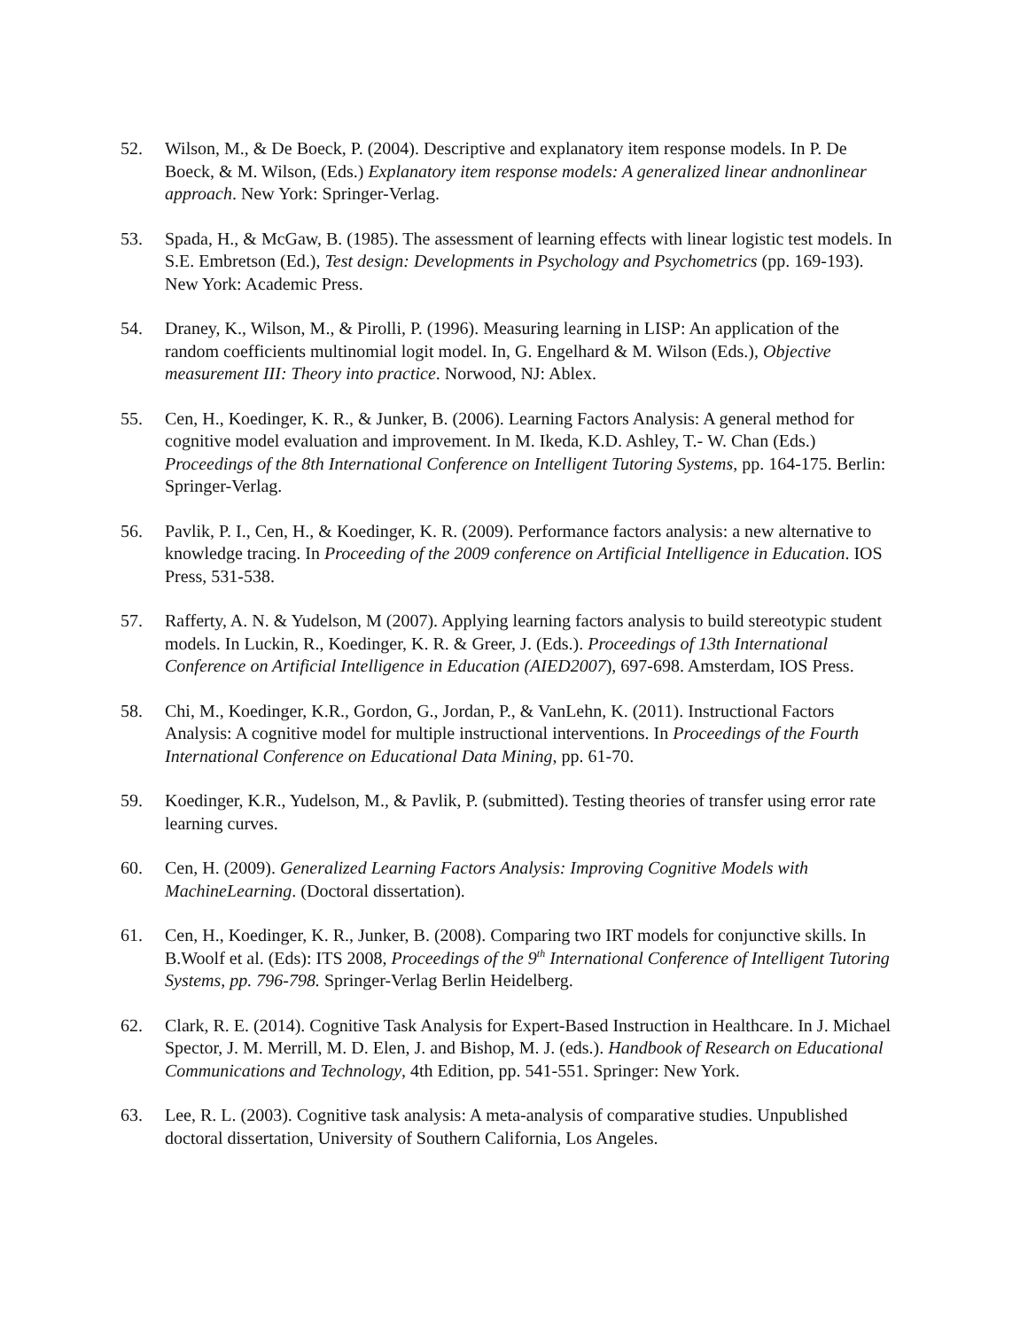52. Wilson, M., & De Boeck, P. (2004). Descriptive and explanatory item response models. In P. De Boeck, & M. Wilson, (Eds.) Explanatory item response models: A generalized linear andnonlinear approach. New York: Springer-Verlag.
53. Spada, H., & McGaw, B. (1985). The assessment of learning effects with linear logistic test models. In S.E. Embretson (Ed.), Test design: Developments in Psychology and Psychometrics (pp. 169-193). New York: Academic Press.
54. Draney, K., Wilson, M., & Pirolli, P. (1996). Measuring learning in LISP: An application of the random coefficients multinomial logit model. In, G. Engelhard & M. Wilson (Eds.), Objective measurement III: Theory into practice. Norwood, NJ: Ablex.
55. Cen, H., Koedinger, K. R., & Junker, B. (2006). Learning Factors Analysis: A general method for cognitive model evaluation and improvement. In M. Ikeda, K.D. Ashley, T.- W. Chan (Eds.) Proceedings of the 8th International Conference on Intelligent Tutoring Systems, pp. 164-175. Berlin: Springer-Verlag.
56. Pavlik, P. I., Cen, H., & Koedinger, K. R. (2009). Performance factors analysis: a new alternative to knowledge tracing. In Proceeding of the 2009 conference on Artificial Intelligence in Education. IOS Press, 531-538.
57. Rafferty, A. N. & Yudelson, M (2007). Applying learning factors analysis to build stereotypic student models. In Luckin, R., Koedinger, K. R. & Greer, J. (Eds.). Proceedings of 13th International Conference on Artificial Intelligence in Education (AIED2007), 697-698. Amsterdam, IOS Press.
58. Chi, M., Koedinger, K.R., Gordon, G., Jordan, P., & VanLehn, K. (2011). Instructional Factors Analysis: A cognitive model for multiple instructional interventions. In Proceedings of the Fourth International Conference on Educational Data Mining, pp. 61-70.
59. Koedinger, K.R., Yudelson, M., & Pavlik, P. (submitted). Testing theories of transfer using error rate learning curves.
60. Cen, H. (2009). Generalized Learning Factors Analysis: Improving Cognitive Models with MachineLearning. (Doctoral dissertation).
61. Cen, H., Koedinger, K. R., Junker, B. (2008). Comparing two IRT models for conjunctive skills. In B.Woolf et al. (Eds): ITS 2008, Proceedings of the 9<sup>th</sup> International Conference of Intelligent Tutoring Systems, pp. 796-798. Springer-Verlag Berlin Heidelberg.
62. Clark, R. E. (2014). Cognitive Task Analysis for Expert-Based Instruction in Healthcare. In J. Michael Spector, J. M. Merrill, M. D. Elen, J. and Bishop, M. J. (eds.). Handbook of Research on Educational Communications and Technology, 4th Edition, pp. 541-551. Springer: New York.
63. Lee, R. L. (2003). Cognitive task analysis: A meta-analysis of comparative studies. Unpublished doctoral dissertation, University of Southern California, Los Angeles.